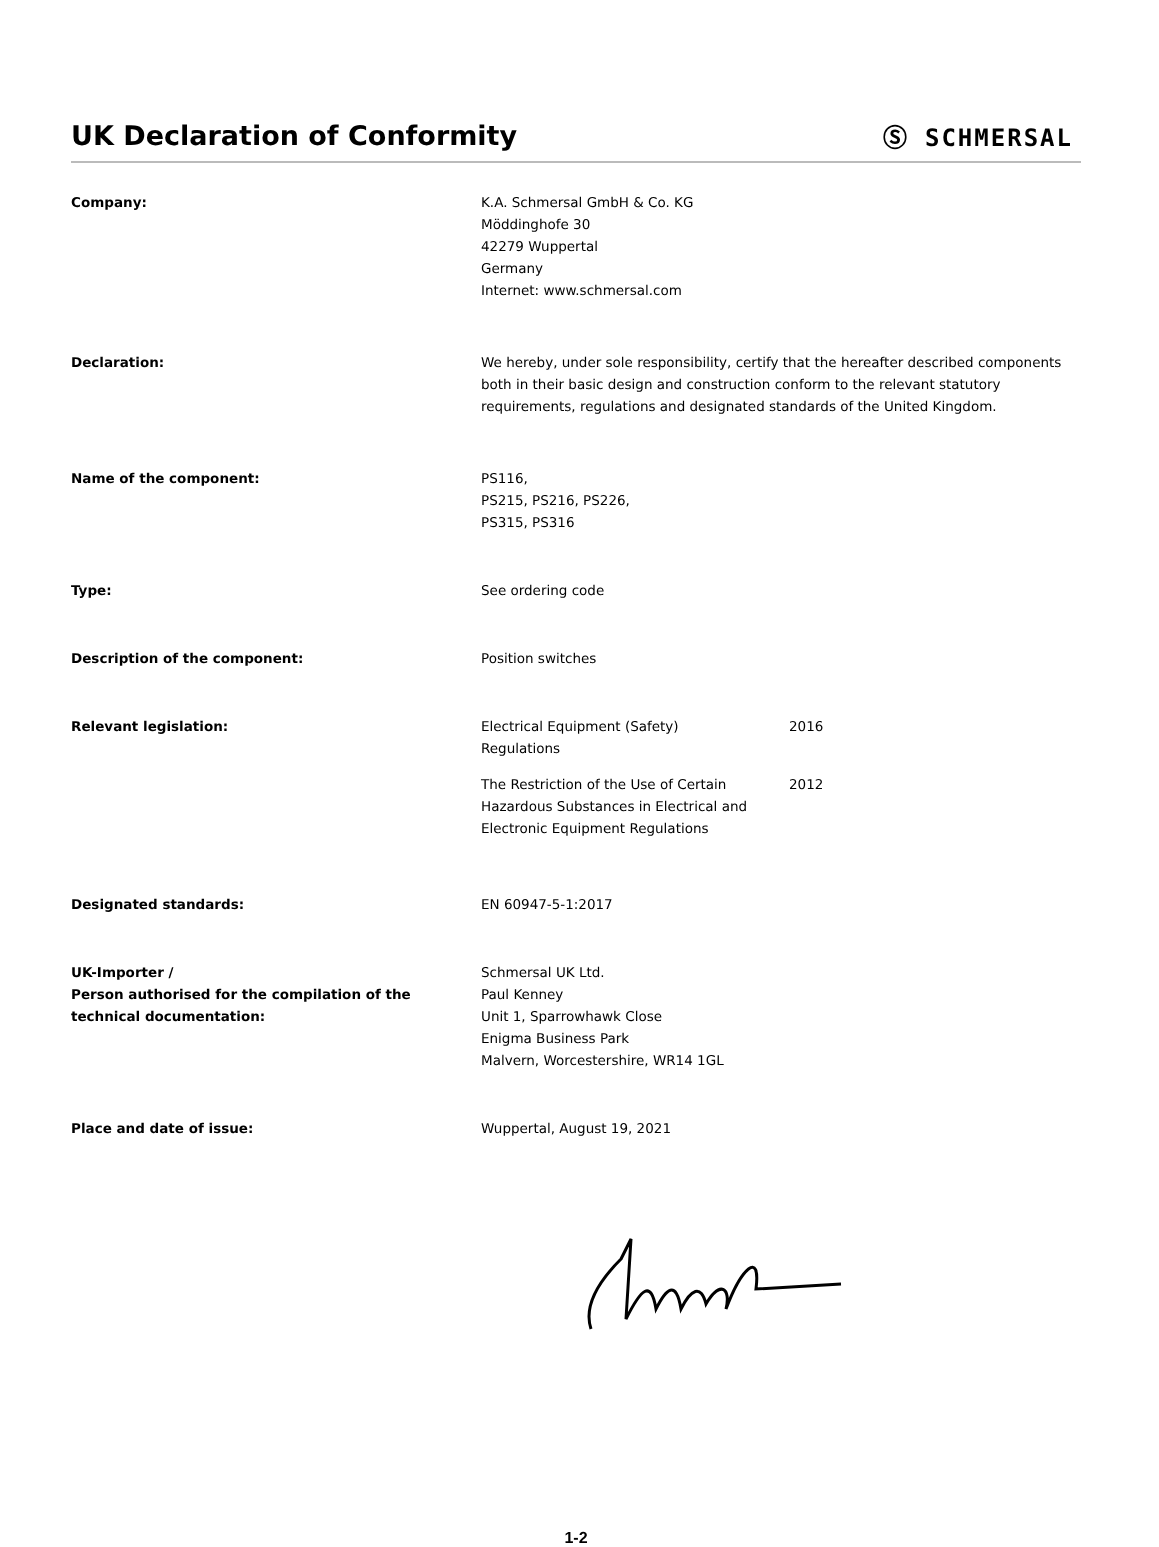UK Declaration of Conformity Ⓢ SCHMERSAL
Company: K.A. Schmersal GmbH & Co. KG
Möddinghofe 30
42279 Wuppertal
Germany
Internet: www.schmersal.com
Declaration: We hereby, under sole responsibility, certify that the hereafter described components both in their basic design and construction conform to the relevant statutory requirements, regulations and designated standards of the United Kingdom.
Name of the component: PS116,
PS215, PS216, PS226,
PS315, PS316
Type: See ordering code
Description of the component: Position switches
Relevant legislation: Electrical Equipment (Safety)
Regulations
2016
The Restriction of the Use of Certain Hazardous Substances in Electrical and Electronic Equipment Regulations
2012
Designated standards: EN 60947-5-1:2017
UK-Importer /
Person authorised for the compilation of the technical documentation:
Schmersal UK Ltd.
Paul Kenney
Unit 1, Sparrowhawk Close
Enigma Business Park
Malvern, Worcestershire, WR14 1GL
Place and date of issue: Wuppertal, August 19, 2021
1-2